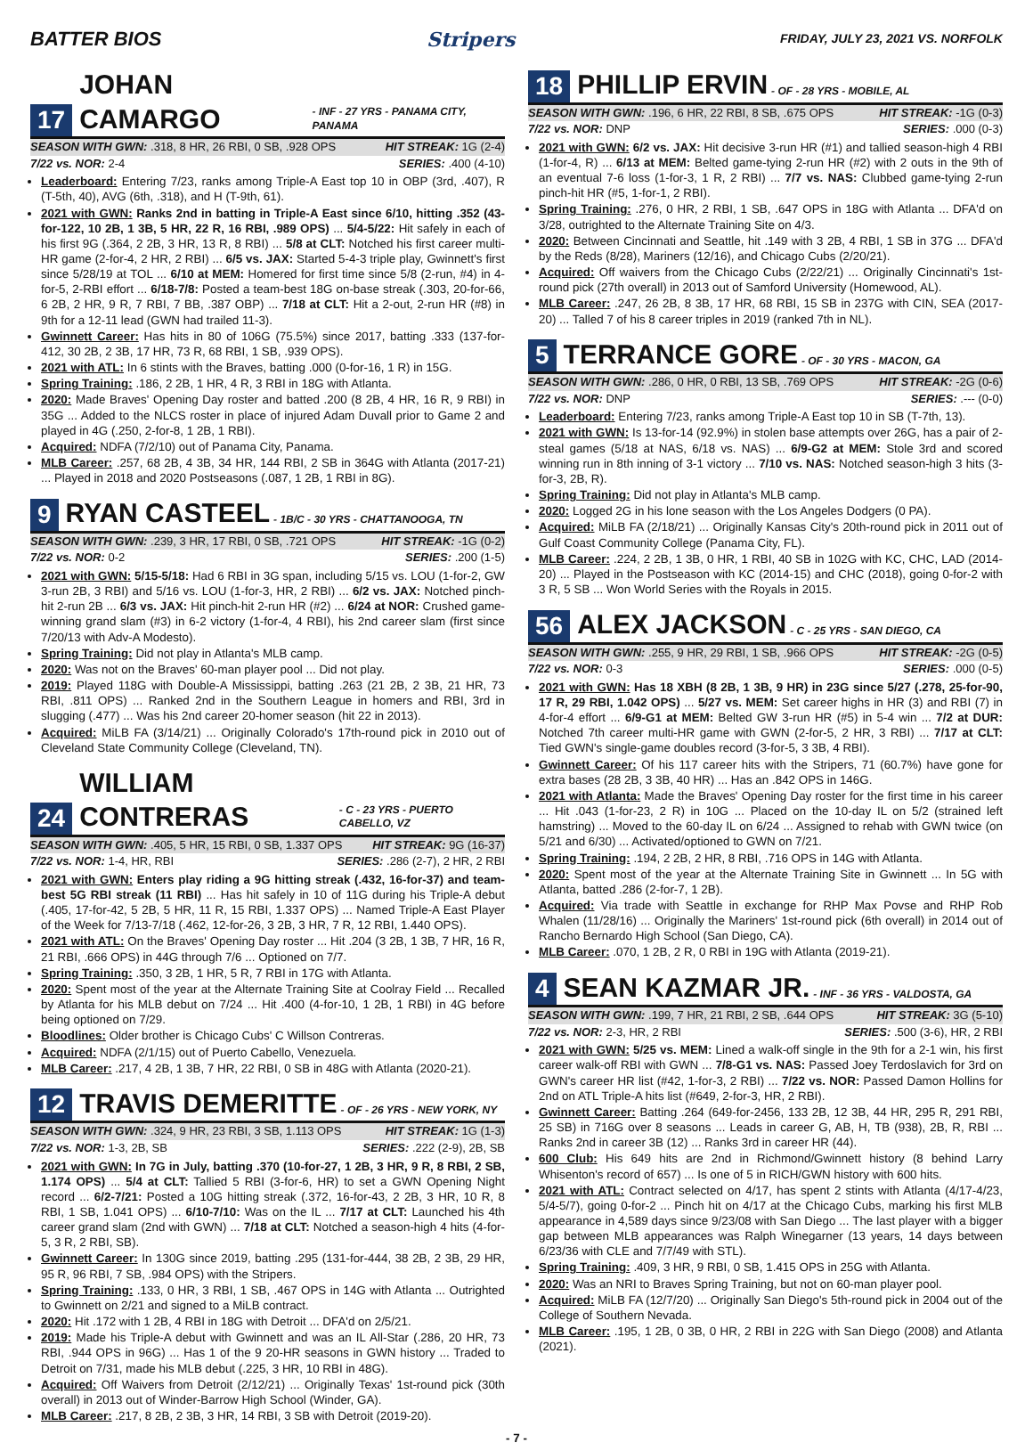BATTER BIOS Stripers FRIDAY, JULY 23, 2021 VS. NORFOLK
17 JOHAN CAMARGO - INF - 27 YRS - PANAMA CITY, PANAMA
SEASON WITH GWN: .318, 8 HR, 26 RBI, 0 SB, .928 OPS HIT STREAK: 1G (2-4)
7/22 vs. NOR: 2-4 SERIES: .400 (4-10)
Leaderboard: Entering 7/23, ranks among Triple-A East top 10 in OBP (3rd, .407), R (T-5th, 40), AVG (6th, .318), and H (T-9th, 61).
2021 with GWN: Ranks 2nd in batting in Triple-A East since 6/10, hitting .352 (43-for-122, 10 2B, 1 3B, 5 HR, 22 R, 16 RBI, .989 OPS) ... 5/4-5/22: Hit safely in each of his first 9G (.364, 2 2B, 3 HR, 13 R, 8 RBI) ... 5/8 at CLT: Notched his first career multi-HR game (2-for-4, 2 HR, 2 RBI) ... 6/5 vs. JAX: Started 5-4-3 triple play, Gwinnett's first since 5/28/19 at TOL ... 6/10 at MEM: Homered for first time since 5/8 (2-run, #4) in 4-for-5, 2-RBI effort ... 6/18-7/8: Posted a team-best 18G on-base streak (.303, 20-for-66, 6 2B, 2 HR, 9 R, 7 RBI, 7 BB, .387 OBP) ... 7/18 at CLT: Hit a 2-out, 2-run HR (#8) in 9th for a 12-11 lead (GWN had trailed 11-3).
Gwinnett Career: Has hits in 80 of 106G (75.5%) since 2017, batting .333 (137-for-412, 30 2B, 2 3B, 17 HR, 73 R, 68 RBI, 1 SB, .939 OPS).
2021 with ATL: In 6 stints with the Braves, batting .000 (0-for-16, 1 R) in 15G.
Spring Training: .186, 2 2B, 1 HR, 4 R, 3 RBI in 18G with Atlanta.
2020: Made Braves' Opening Day roster and batted .200 (8 2B, 4 HR, 16 R, 9 RBI) in 35G ... Added to the NLCS roster in place of injured Adam Duvall prior to Game 2 and played in 4G (.250, 2-for-8, 1 2B, 1 RBI).
Acquired: NDFA (7/2/10) out of Panama City, Panama.
MLB Career: .257, 68 2B, 4 3B, 34 HR, 144 RBI, 2 SB in 364G with Atlanta (2017-21) ... Played in 2018 and 2020 Postseasons (.087, 1 2B, 1 RBI in 8G).
9 RYAN CASTEEL - 1B/C - 30 YRS - CHATTANOOGA, TN
SEASON WITH GWN: .239, 3 HR, 17 RBI, 0 SB, .721 OPS HIT STREAK: -1G (0-2)
7/22 vs. NOR: 0-2 SERIES: .200 (1-5)
2021 with GWN: 5/15-5/18: Had 6 RBI in 3G span, including 5/15 vs. LOU (1-for-2, GW 3-run 2B, 3 RBI) and 5/16 vs. LOU (1-for-3, HR, 2 RBI) ... 6/2 vs. JAX: Notched pinch-hit 2-run 2B ... 6/3 vs. JAX: Hit pinch-hit 2-run HR (#2) ... 6/24 at NOR: Crushed game-winning grand slam (#3) in 6-2 victory (1-for-4, 4 RBI), his 2nd career slam (first since 7/20/13 with Adv-A Modesto).
Spring Training: Did not play in Atlanta's MLB camp.
2020: Was not on the Braves' 60-man player pool ... Did not play.
2019: Played 118G with Double-A Mississippi, batting .263 (21 2B, 2 3B, 21 HR, 73 RBI, .811 OPS) ... Ranked 2nd in the Southern League in homers and RBI, 3rd in slugging (.477) ... Was his 2nd career 20-homer season (hit 22 in 2013).
Acquired: MiLB FA (3/14/21) ... Originally Colorado's 17th-round pick in 2010 out of Cleveland State Community College (Cleveland, TN).
24 WILLIAM CONTRERAS - C - 23 YRS - PUERTO CABELLO, VZ
SEASON WITH GWN: .405, 5 HR, 15 RBI, 0 SB, 1.337 OPS HIT STREAK: 9G (16-37)
7/22 vs. NOR: 1-4, HR, RBI SERIES: .286 (2-7), 2 HR, 2 RBI
2021 with GWN: Enters play riding a 9G hitting streak (.432, 16-for-37) and team-best 5G RBI streak (11 RBI) ... Has hit safely in 10 of 11G during his Triple-A debut (.405, 17-for-42, 5 2B, 5 HR, 11 R, 15 RBI, 1.337 OPS) ... Named Triple-A East Player of the Week for 7/13-7/18 (.462, 12-for-26, 3 2B, 3 HR, 7 R, 12 RBI, 1.440 OPS).
2021 with ATL: On the Braves' Opening Day roster ... Hit .204 (3 2B, 1 3B, 7 HR, 16 R, 21 RBI, .666 OPS) in 44G through 7/6 ... Optioned on 7/7.
Spring Training: .350, 3 2B, 1 HR, 5 R, 7 RBI in 17G with Atlanta.
2020: Spent most of the year at the Alternate Training Site at Coolray Field ... Recalled by Atlanta for his MLB debut on 7/24 ... Hit .400 (4-for-10, 1 2B, 1 RBI) in 4G before being optioned on 7/29.
Bloodlines: Older brother is Chicago Cubs' C Willson Contreras.
Acquired: NDFA (2/1/15) out of Puerto Cabello, Venezuela.
MLB Career: .217, 4 2B, 1 3B, 7 HR, 22 RBI, 0 SB in 48G with Atlanta (2020-21).
12 TRAVIS DEMERITTE - OF - 26 YRS - NEW YORK, NY
SEASON WITH GWN: .324, 9 HR, 23 RBI, 3 SB, 1.113 OPS HIT STREAK: 1G (1-3)
7/22 vs. NOR: 1-3, 2B, SB SERIES: .222 (2-9), 2B, SB
2021 with GWN: In 7G in July, batting .370 (10-for-27, 1 2B, 3 HR, 9 R, 8 RBI, 2 SB, 1.174 OPS) ... 5/4 at CLT: Tallied 5 RBI (3-for-6, HR) to set a GWN Opening Night record ... 6/2-7/21: Posted a 10G hitting streak (.372, 16-for-43, 2 2B, 3 HR, 10 R, 8 RBI, 1 SB, 1.041 OPS) ... 6/10-7/10: Was on the IL ... 7/17 at CLT: Launched his 4th career grand slam (2nd with GWN) ... 7/18 at CLT: Notched a season-high 4 hits (4-for-5, 3 R, 2 RBI, SB).
Gwinnett Career: In 130G since 2019, batting .295 (131-for-444, 38 2B, 2 3B, 29 HR, 95 R, 96 RBI, 7 SB, .984 OPS) with the Stripers.
Spring Training: .133, 0 HR, 3 RBI, 1 SB, .467 OPS in 14G with Atlanta ... Outrighted to Gwinnett on 2/21 and signed to a MiLB contract.
2020: Hit .172 with 1 2B, 4 RBI in 18G with Detroit ... DFA'd on 2/5/21.
2019: Made his Triple-A debut with Gwinnett and was an IL All-Star (.286, 20 HR, 73 RBI, .944 OPS in 96G) ... Has 1 of the 9 20-HR seasons in GWN history ... Traded to Detroit on 7/31, made his MLB debut (.225, 3 HR, 10 RBI in 48G).
Acquired: Off Waivers from Detroit (2/12/21) ... Originally Texas' 1st-round pick (30th overall) in 2013 out of Winder-Barrow High School (Winder, GA).
MLB Career: .217, 8 2B, 2 3B, 3 HR, 14 RBI, 3 SB with Detroit (2019-20).
18 PHILLIP ERVIN - OF - 28 YRS - MOBILE, AL
SEASON WITH GWN: .196, 6 HR, 22 RBI, 8 SB, .675 OPS HIT STREAK: -1G (0-3)
7/22 vs. NOR: DNP SERIES: .000 (0-3)
2021 with GWN: 6/2 vs. JAX: Hit decisive 3-run HR (#1) and tallied season-high 4 RBI (1-for-4, R) ... 6/13 at MEM: Belted game-tying 2-run HR (#2) with 2 outs in the 9th of an eventual 7-6 loss (1-for-3, 1 R, 2 RBI) ... 7/7 vs. NAS: Clubbed game-tying 2-run pinch-hit HR (#5, 1-for-1, 2 RBI).
Spring Training: .276, 0 HR, 2 RBI, 1 SB, .647 OPS in 18G with Atlanta ... DFA'd on 3/28, outrighted to the Alternate Training Site on 4/3.
2020: Between Cincinnati and Seattle, hit .149 with 3 2B, 4 RBI, 1 SB in 37G ... DFA'd by the Reds (8/28), Mariners (12/16), and Chicago Cubs (2/20/21).
Acquired: Off waivers from the Chicago Cubs (2/22/21) ... Originally Cincinnati's 1st-round pick (27th overall) in 2013 out of Samford University (Homewood, AL).
MLB Career: .247, 26 2B, 8 3B, 17 HR, 68 RBI, 15 SB in 237G with CIN, SEA (2017-20) ... Talled 7 of his 8 career triples in 2019 (ranked 7th in NL).
5 TERRANCE GORE - OF - 30 YRS - MACON, GA
SEASON WITH GWN: .286, 0 HR, 0 RBI, 13 SB, .769 OPS HIT STREAK: -2G (0-6)
7/22 vs. NOR: DNP SERIES: .--- (0-0)
Leaderboard: Entering 7/23, ranks among Triple-A East top 10 in SB (T-7th, 13).
2021 with GWN: Is 13-for-14 (92.9%) in stolen base attempts over 26G, has a pair of 2-steal games (5/18 at NAS, 6/18 vs. NAS) ... 6/9-G2 at MEM: Stole 3rd and scored winning run in 8th inning of 3-1 victory ... 7/10 vs. NAS: Notched season-high 3 hits (3-for-3, 2B, R).
Spring Training: Did not play in Atlanta's MLB camp.
2020: Logged 2G in his lone season with the Los Angeles Dodgers (0 PA).
Acquired: MiLB FA (2/18/21) ... Originally Kansas City's 20th-round pick in 2011 out of Gulf Coast Community College (Panama City, FL).
MLB Career: .224, 2 2B, 1 3B, 0 HR, 1 RBI, 40 SB in 102G with KC, CHC, LAD (2014-20) ... Played in the Postseason with KC (2014-15) and CHC (2018), going 0-for-2 with 3 R, 5 SB ... Won World Series with the Royals in 2015.
56 ALEX JACKSON - C - 25 YRS - SAN DIEGO, CA
SEASON WITH GWN: .255, 9 HR, 29 RBI, 1 SB, .966 OPS HIT STREAK: -2G (0-5)
7/22 vs. NOR: 0-3 SERIES: .000 (0-5)
2021 with GWN: Has 18 XBH (8 2B, 1 3B, 9 HR) in 23G since 5/27 (.278, 25-for-90, 17 R, 29 RBI, 1.042 OPS) ... 5/27 vs. MEM: Set career highs in HR (3) and RBI (7) in 4-for-4 effort ... 6/9-G1 at MEM: Belted GW 3-run HR (#5) in 5-4 win ... 7/2 at DUR: Notched 7th career multi-HR game with GWN (2-for-5, 2 HR, 3 RBI) ... 7/17 at CLT: Tied GWN's single-game doubles record (3-for-5, 3 3B, 4 RBI).
Gwinnett Career: Of his 117 career hits with the Stripers, 71 (60.7%) have gone for extra bases (28 2B, 3 3B, 40 HR) ... Has an .842 OPS in 146G.
2021 with Atlanta: Made the Braves' Opening Day roster for the first time in his career ... Hit .043 (1-for-23, 2 R) in 10G ... Placed on the 10-day IL on 5/2 (strained left hamstring) ... Moved to the 60-day IL on 6/24 ... Assigned to rehab with GWN twice (on 5/21 and 6/30) ... Activated/optioned to GWN on 7/21.
Spring Training: .194, 2 2B, 2 HR, 8 RBI, .716 OPS in 14G with Atlanta.
2020: Spent most of the year at the Alternate Training Site in Gwinnett ... In 5G with Atlanta, batted .286 (2-for-7, 1 2B).
Acquired: Via trade with Seattle in exchange for RHP Max Povse and RHP Rob Whalen (11/28/16) ... Originally the Mariners' 1st-round pick (6th overall) in 2014 out of Rancho Bernardo High School (San Diego, CA).
MLB Career: .070, 1 2B, 2 R, 0 RBI in 19G with Atlanta (2019-21).
4 SEAN KAZMAR JR. - INF - 36 YRS - VALDOSTA, GA
SEASON WITH GWN: .199, 7 HR, 21 RBI, 2 SB, .644 OPS HIT STREAK: 3G (5-10)
7/22 vs. NOR: 2-3, HR, 2 RBI SERIES: .500 (3-6), HR, 2 RBI
2021 with GWN: 5/25 vs. MEM: Lined a walk-off single in the 9th for a 2-1 win, his first career walk-off RBI with GWN ... 7/8-G1 vs. NAS: Passed Joey Terdoslavich for 3rd on GWN's career HR list (#42, 1-for-3, 2 RBI) ... 7/22 vs. NOR: Passed Damon Hollins for 2nd on ATL Triple-A hits list (#649, 2-for-3, HR, 2 RBI).
Gwinnett Career: Batting .264 (649-for-2456, 133 2B, 12 3B, 44 HR, 295 R, 291 RBI, 25 SB) in 716G over 8 seasons ... Leads in career G, AB, H, TB (938), 2B, R, RBI ... Ranks 2nd in career 3B (12) ... Ranks 3rd in career HR (44).
600 Club: His 649 hits are 2nd in Richmond/Gwinnett history (8 behind Larry Whisenton's record of 657) ... Is one of 5 in RICH/GWN history with 600 hits.
2021 with ATL: Contract selected on 4/17, has spent 2 stints with Atlanta (4/17-4/23, 5/4-5/7), going 0-for-2 ... Pinch hit on 4/17 at the Chicago Cubs, marking his first MLB appearance in 4,589 days since 9/23/08 with San Diego ... The last player with a bigger gap between MLB appearances was Ralph Winegarner (13 years, 14 days between 6/23/36 with CLE and 7/7/49 with STL).
Spring Training: .409, 3 HR, 9 RBI, 0 SB, 1.415 OPS in 25G with Atlanta.
2020: Was an NRI to Braves Spring Training, but not on 60-man player pool.
Acquired: MiLB FA (12/7/20) ... Originally San Diego's 5th-round pick in 2004 out of the College of Southern Nevada.
MLB Career: .195, 1 2B, 0 3B, 0 HR, 2 RBI in 22G with San Diego (2008) and Atlanta (2021).
- 7 -